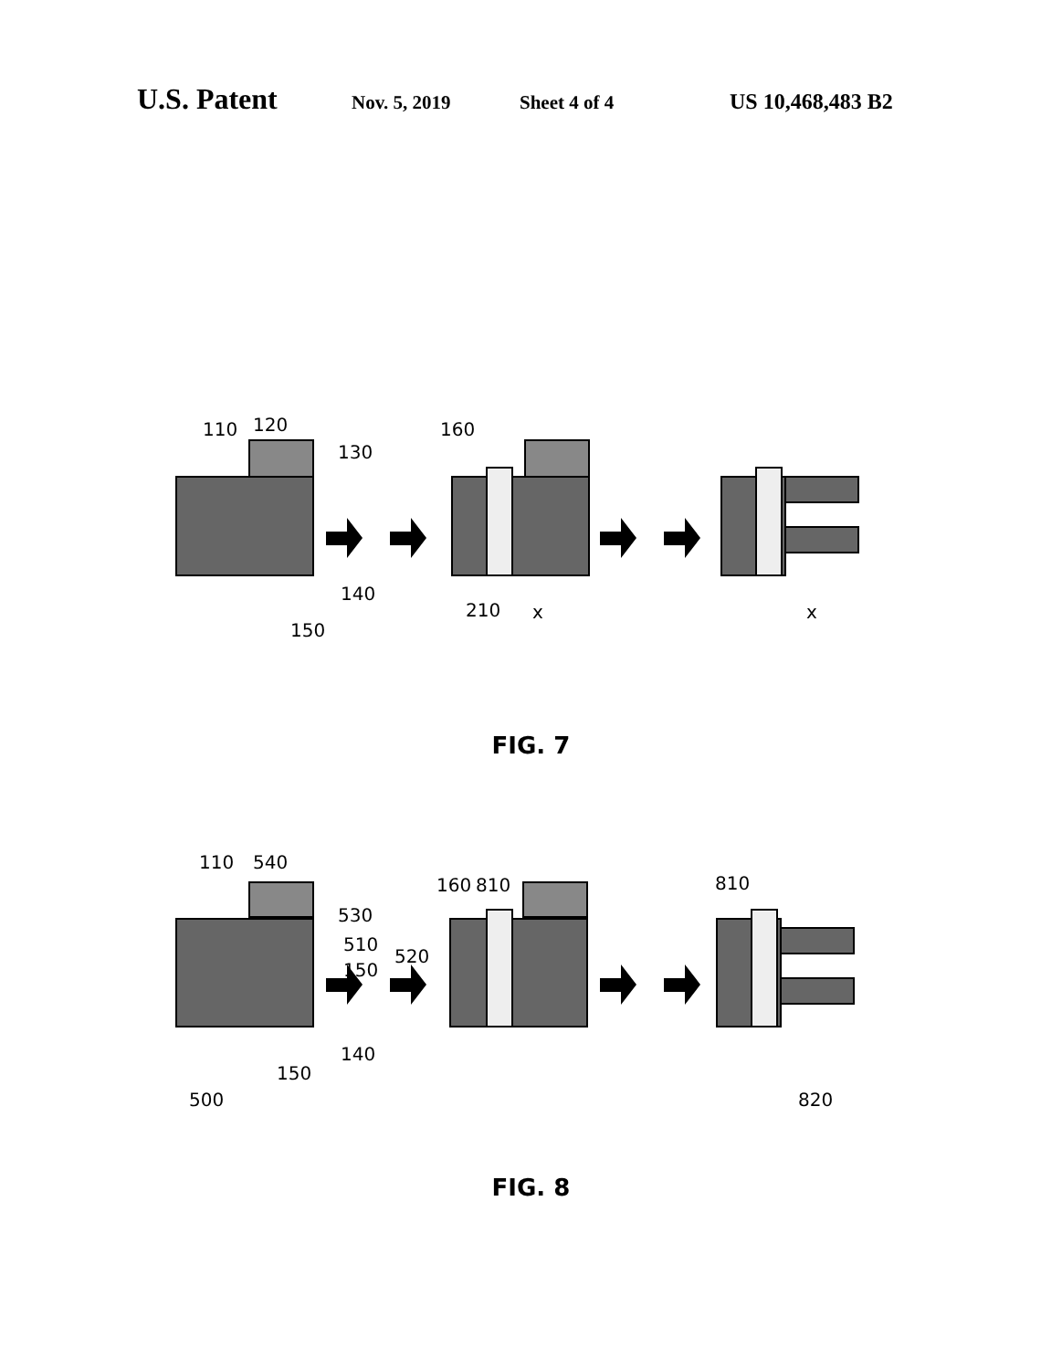U.S. Patent Nov. 5, 2019 Sheet 4 of 4 US 10,468,483 B2
110
120
130
140
150
160
210
x
x
FIG. 7
110
540
530
510
520
150
140
150
500
160
810
810
820
FIG. 8